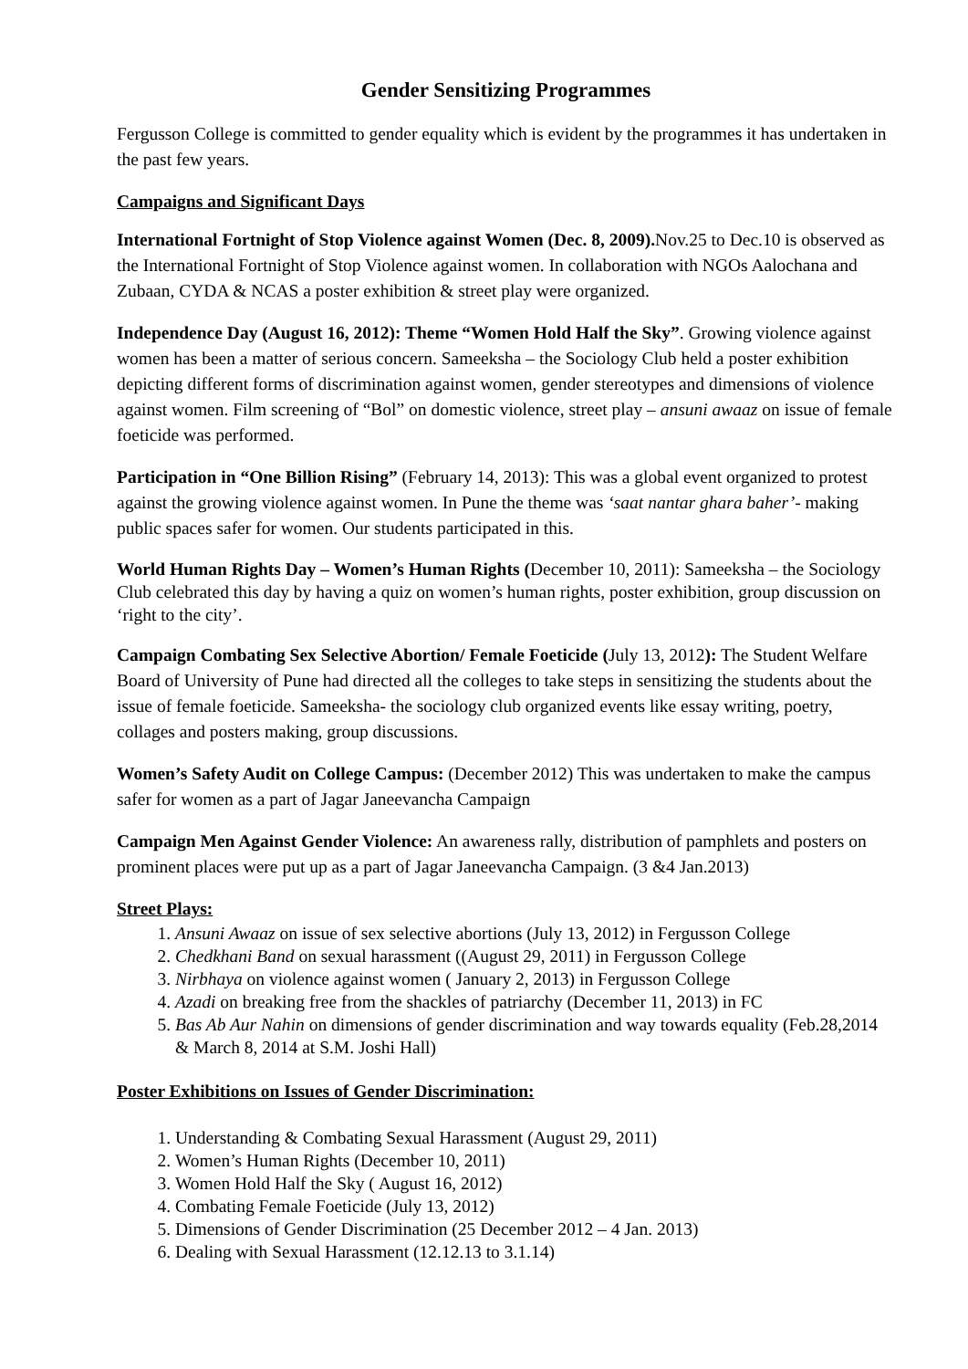Gender Sensitizing Programmes
Fergusson College is committed to gender equality which is evident by the programmes it has undertaken in the past few years.
Campaigns and Significant Days
International Fortnight of Stop Violence against Women (Dec. 8, 2009). Nov.25 to Dec.10 is observed as the International Fortnight of Stop Violence against women. In collaboration with NGOs Aalochana and Zubaan, CYDA & NCAS a poster exhibition & street play were organized.
Independence Day (August 16, 2012): Theme “Women Hold Half the Sky”. Growing violence against women has been a matter of serious concern. Sameeksha – the Sociology Club held a poster exhibition depicting different forms of discrimination against women, gender stereotypes and dimensions of violence against women. Film screening of “Bol” on domestic violence, street play – ansuni awaaz on issue of female foeticide was performed.
Participation in “One Billion Rising” (February 14, 2013): This was a global event organized to protest against the growing violence against women. In Pune the theme was ‘saat nantar ghara baher’- making public spaces safer for women. Our students participated in this.
World Human Rights Day – Women’s Human Rights (December 10, 2011): Sameeksha – the Sociology Club celebrated this day by having a quiz on women’s human rights, poster exhibition, group discussion on ‘right to the city’.
Campaign Combating Sex Selective Abortion/ Female Foeticide (July 13, 2012): The Student Welfare Board of University of Pune had directed all the colleges to take steps in sensitizing the students about the issue of female foeticide. Sameeksha- the sociology club organized events like essay writing, poetry, collages and posters making, group discussions.
Women’s Safety Audit on College Campus: (December 2012) This was undertaken to make the campus safer for women as a part of Jagar Janeevancha Campaign
Campaign Men Against Gender Violence: An awareness rally, distribution of pamphlets and posters on prominent places were put up as a part of Jagar Janeevancha Campaign. (3 &4 Jan.2013)
Street Plays:
1. Ansuni Awaaz on issue of sex selective abortions (July 13, 2012) in Fergusson College
2. Chedkhani Band on sexual harassment ((August 29, 2011) in Fergusson College
3. Nirbhaya on violence against women ( January 2, 2013) in Fergusson College
4. Azadi on breaking free from the shackles of patriarchy (December 11, 2013) in FC
5. Bas Ab Aur Nahin on dimensions of gender discrimination and way towards equality (Feb.28,2014 & March 8, 2014 at S.M. Joshi Hall)
Poster Exhibitions on Issues of Gender Discrimination:
1. Understanding & Combating Sexual Harassment (August 29, 2011)
2. Women’s Human Rights (December 10, 2011)
3. Women Hold Half the Sky ( August 16, 2012)
4. Combating Female Foeticide (July 13, 2012)
5. Dimensions of Gender Discrimination (25 December 2012 – 4 Jan. 2013)
6. Dealing with Sexual Harassment (12.12.13 to 3.1.14)